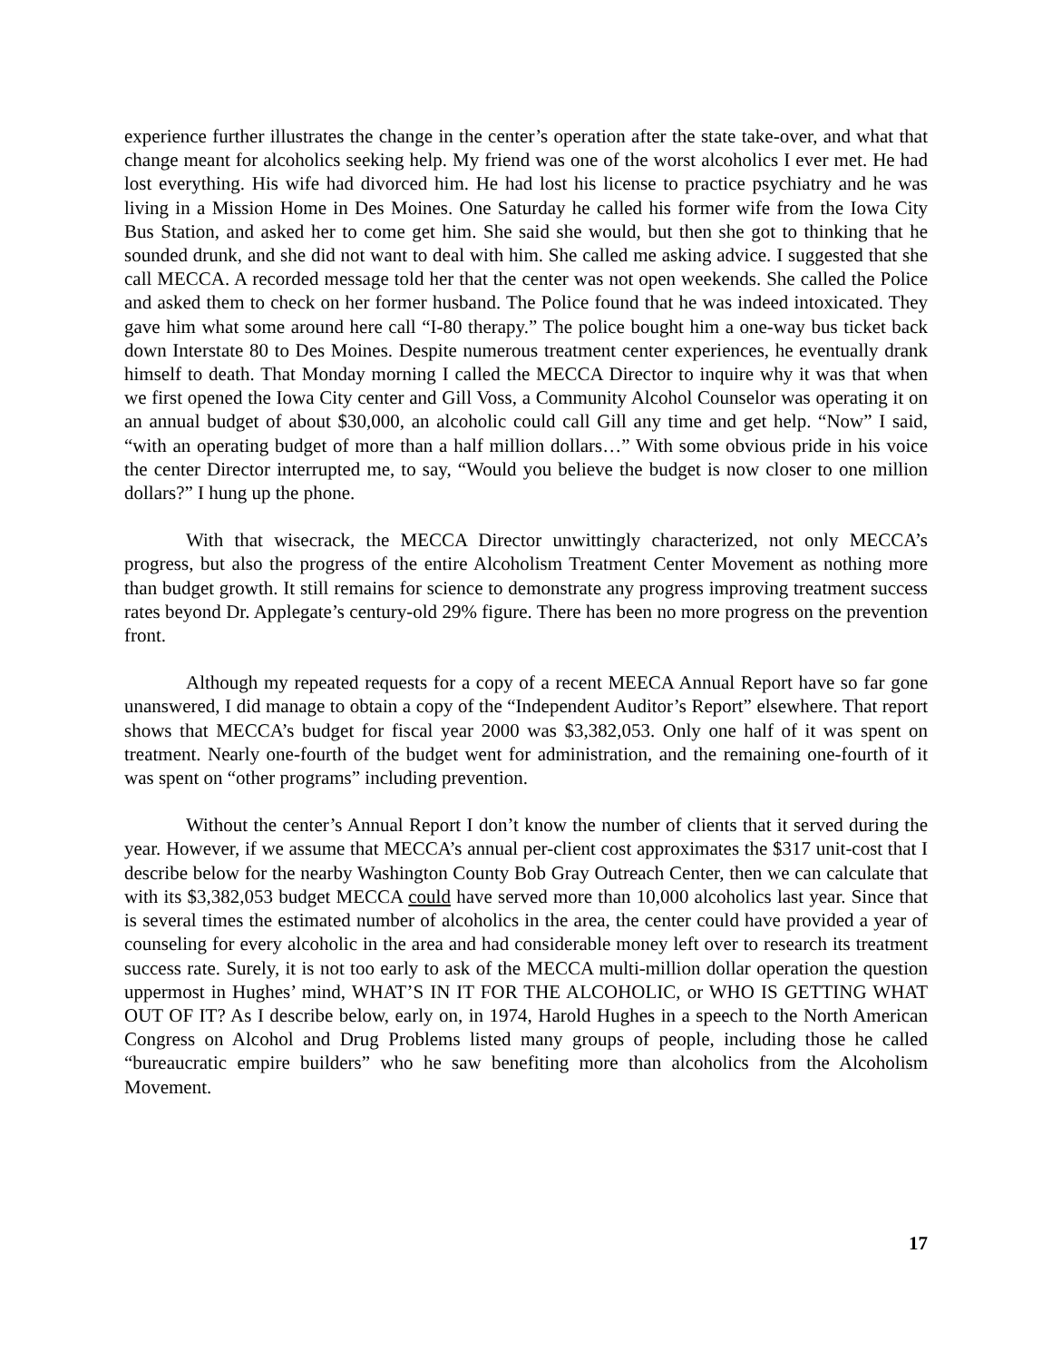experience further illustrates the change in the center’s operation after the state take-over, and what that change meant for alcoholics seeking help. My friend was one of the worst alcoholics I ever met. He had lost everything. His wife had divorced him. He had lost his license to practice psychiatry and he was living in a Mission Home in Des Moines. One Saturday he called his former wife from the Iowa City Bus Station, and asked her to come get him. She said she would, but then she got to thinking that he sounded drunk, and she did not want to deal with him. She called me asking advice. I suggested that she call MECCA. A recorded message told her that the center was not open weekends. She called the Police and asked them to check on her former husband. The Police found that he was indeed intoxicated. They gave him what some around here call “I-80 therapy.” The police bought him a one-way bus ticket back down Interstate 80 to Des Moines. Despite numerous treatment center experiences, he eventually drank himself to death. That Monday morning I called the MECCA Director to inquire why it was that when we first opened the Iowa City center and Gill Voss, a Community Alcohol Counselor was operating it on an annual budget of about $30,000, an alcoholic could call Gill any time and get help. “Now” I said, “with an operating budget of more than a half million dollars…” With some obvious pride in his voice the center Director interrupted me, to say, “Would you believe the budget is now closer to one million dollars?” I hung up the phone.
With that wisecrack, the MECCA Director unwittingly characterized, not only MECCA’s progress, but also the progress of the entire Alcoholism Treatment Center Movement as nothing more than budget growth. It still remains for science to demonstrate any progress improving treatment success rates beyond Dr. Applegate’s century-old 29% figure. There has been no more progress on the prevention front.
Although my repeated requests for a copy of a recent MEECA Annual Report have so far gone unanswered, I did manage to obtain a copy of the “Independent Auditor’s Report” elsewhere. That report shows that MECCA’s budget for fiscal year 2000 was $3,382,053. Only one half of it was spent on treatment. Nearly one-fourth of the budget went for administration, and the remaining one-fourth of it was spent on “other programs” including prevention.
Without the center’s Annual Report I don’t know the number of clients that it served during the year. However, if we assume that MECCA’s annual per-client cost approximates the $317 unit-cost that I describe below for the nearby Washington County Bob Gray Outreach Center, then we can calculate that with its $3,382,053 budget MECCA could have served more than 10,000 alcoholics last year. Since that is several times the estimated number of alcoholics in the area, the center could have provided a year of counseling for every alcoholic in the area and had considerable money left over to research its treatment success rate. Surely, it is not too early to ask of the MECCA multi-million dollar operation the question uppermost in Hughes’ mind, WHAT’S IN IT FOR THE ALCOHOLIC, or WHO IS GETTING WHAT OUT OF IT? As I describe below, early on, in 1974, Harold Hughes in a speech to the North American Congress on Alcohol and Drug Problems listed many groups of people, including those he called “bureaucratic empire builders” who he saw benefiting more than alcoholics from the Alcoholism Movement.
17